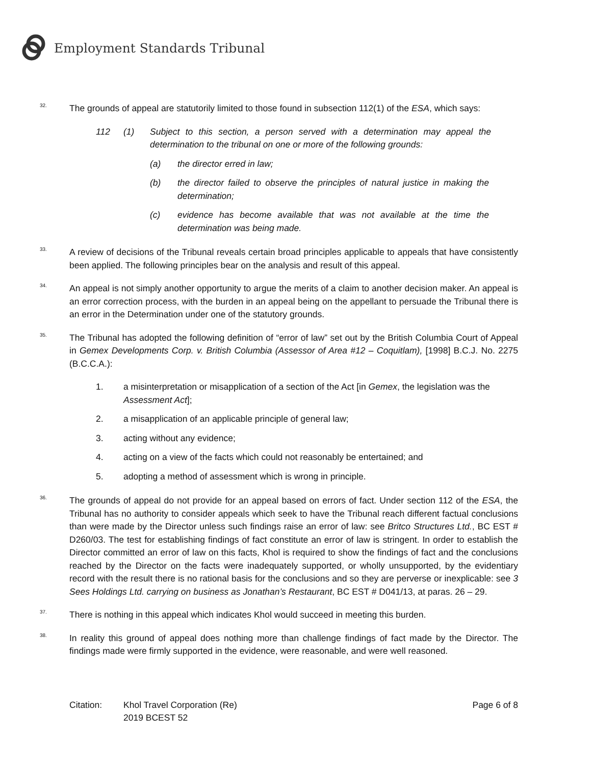Employment Standards Tribunal
32.
The grounds of appeal are statutorily limited to those found in subsection 112(1) of the ESA, which says:
112 (1) Subject to this section, a person served with a determination may appeal the determination to the tribunal on one or more of the following grounds:
(a) the director erred in law;
(b) the director failed to observe the principles of natural justice in making the determination;
(c) evidence has become available that was not available at the time the determination was being made.
33.
A review of decisions of the Tribunal reveals certain broad principles applicable to appeals that have consistently been applied. The following principles bear on the analysis and result of this appeal.
34.
An appeal is not simply another opportunity to argue the merits of a claim to another decision maker. An appeal is an error correction process, with the burden in an appeal being on the appellant to persuade the Tribunal there is an error in the Determination under one of the statutory grounds.
35.
The Tribunal has adopted the following definition of “error of law” set out by the British Columbia Court of Appeal in Gemex Developments Corp. v. British Columbia (Assessor of Area #12 – Coquitlam), [1998] B.C.J. No. 2275 (B.C.C.A.):
1. a misinterpretation or misapplication of a section of the Act [in Gemex, the legislation was the Assessment Act];
2. a misapplication of an applicable principle of general law;
3. acting without any evidence;
4. acting on a view of the facts which could not reasonably be entertained; and
5. adopting a method of assessment which is wrong in principle.
36.
The grounds of appeal do not provide for an appeal based on errors of fact. Under section 112 of the ESA, the Tribunal has no authority to consider appeals which seek to have the Tribunal reach different factual conclusions than were made by the Director unless such findings raise an error of law: see Britco Structures Ltd., BC EST # D260/03. The test for establishing findings of fact constitute an error of law is stringent. In order to establish the Director committed an error of law on this facts, Khol is required to show the findings of fact and the conclusions reached by the Director on the facts were inadequately supported, or wholly unsupported, by the evidentiary record with the result there is no rational basis for the conclusions and so they are perverse or inexplicable: see 3 Sees Holdings Ltd. carrying on business as Jonathan’s Restaurant, BC EST # D041/13, at paras. 26 – 29.
37.
There is nothing in this appeal which indicates Khol would succeed in meeting this burden.
38.
In reality this ground of appeal does nothing more than challenge findings of fact made by the Director. The findings made were firmly supported in the evidence, were reasonable, and were well reasoned.
Citation: Khol Travel Corporation (Re)
2019 BCEST 52
Page 6 of 8